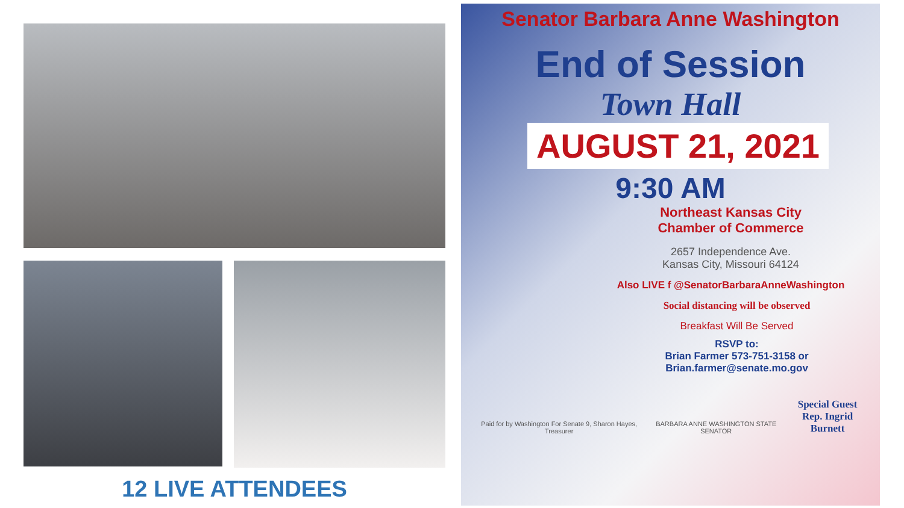12 LIVE ATTENDEES
Senator Barbara Anne Washington
End of Session
Town Hall
AUGUST 21, 2021
9:30 AM
Northeast Kansas City
Chamber of Commerce
2657 Independence Ave.
Kansas City, Missouri 64124
Also LIVE f @SenatorBarbaraAnneWashington
Social distancing will be observed
Breakfast Will Be Served
RSVP to:
Brian Farmer 573-751-3158 or
Brian.farmer@senate.mo.gov
Paid for by Washington For Senate 9, Sharon Hayes, Treasurer BARBARA ANNE WASHINGTON STATE SENATOR Special Guest
Rep. Ingrid Burnett